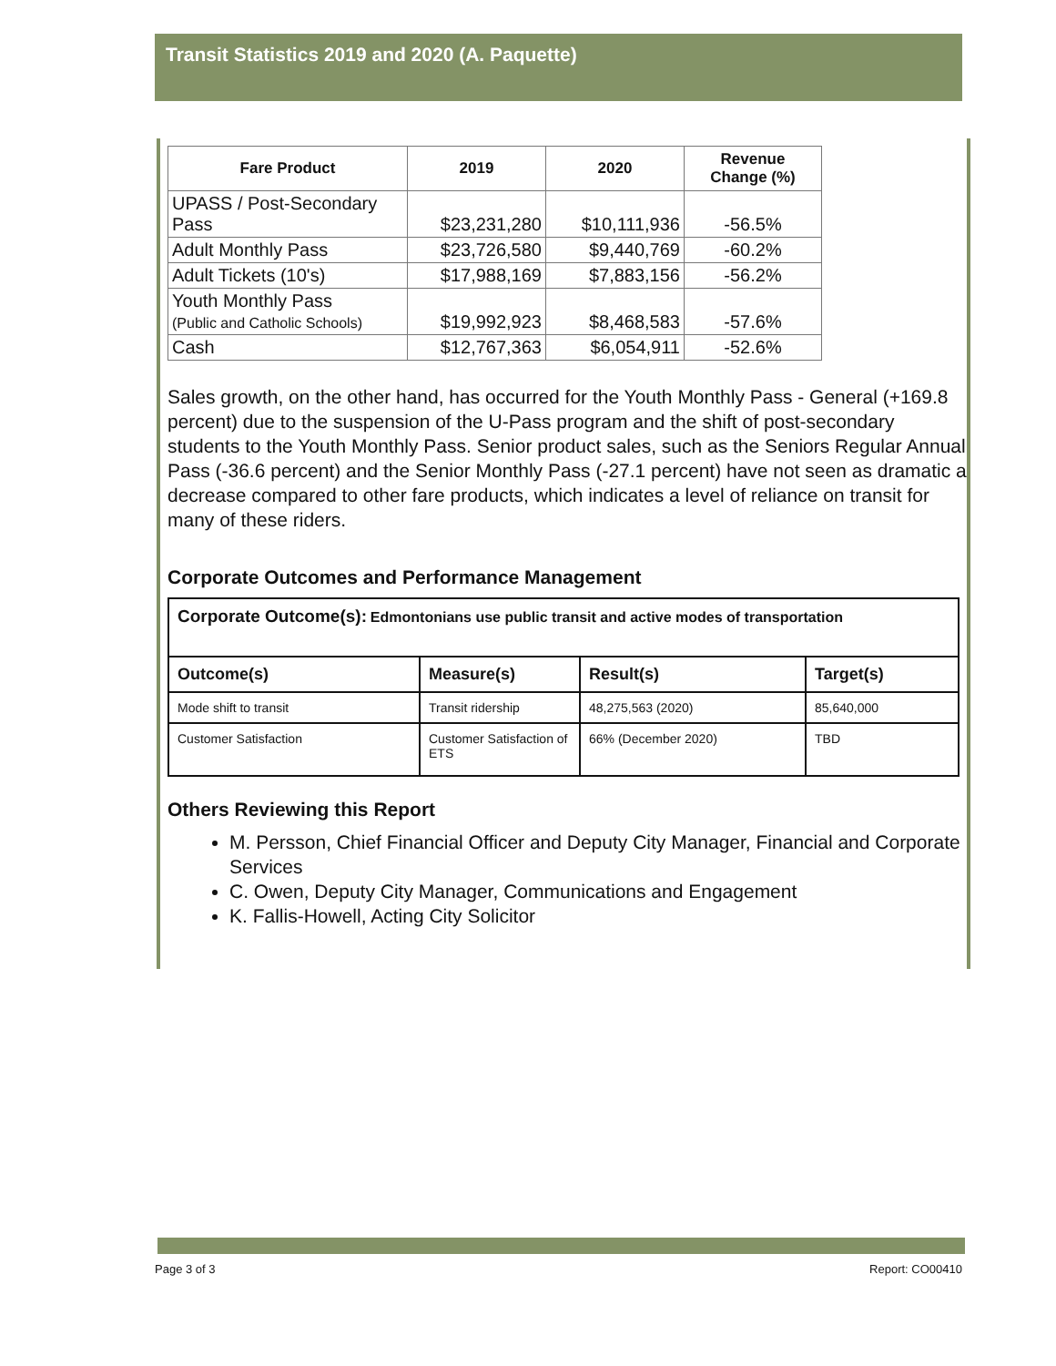Transit Statistics 2019 and 2020 (A. Paquette)
| Fare Product | 2019 | 2020 | Revenue Change (%) |
| --- | --- | --- | --- |
| UPASS / Post-Secondary Pass | $23,231,280 | $10,111,936 | -56.5% |
| Adult Monthly Pass | $23,726,580 | $9,440,769 | -60.2% |
| Adult Tickets (10's) | $17,988,169 | $7,883,156 | -56.2% |
| Youth Monthly Pass (Public and Catholic Schools) | $19,992,923 | $8,468,583 | -57.6% |
| Cash | $12,767,363 | $6,054,911 | -52.6% |
Sales growth, on the other hand, has occurred for the Youth Monthly Pass - General (+169.8 percent) due to the suspension of the U-Pass program and the shift of post-secondary students to the Youth Monthly Pass. Senior product sales, such as the Seniors Regular Annual Pass (-36.6 percent) and the Senior Monthly Pass (-27.1 percent) have not seen as dramatic a decrease compared to other fare products, which indicates a level of reliance on transit for many of these riders.
Corporate Outcomes and Performance Management
| Corporate Outcome(s): Edmontonians use public transit and active modes of transportation | | | |
| Outcome(s) | Measure(s) | Result(s) | Target(s) |
| Mode shift to transit | Transit ridership | 48,275,563 (2020) | 85,640,000 |
| Customer Satisfaction | Customer Satisfaction of ETS | 66% (December 2020) | TBD |
Others Reviewing this Report
M. Persson, Chief Financial Officer and Deputy City Manager, Financial and Corporate Services
C. Owen, Deputy City Manager, Communications and Engagement
K. Fallis-Howell, Acting City Solicitor
Page 3 of 3 Report: CO00410